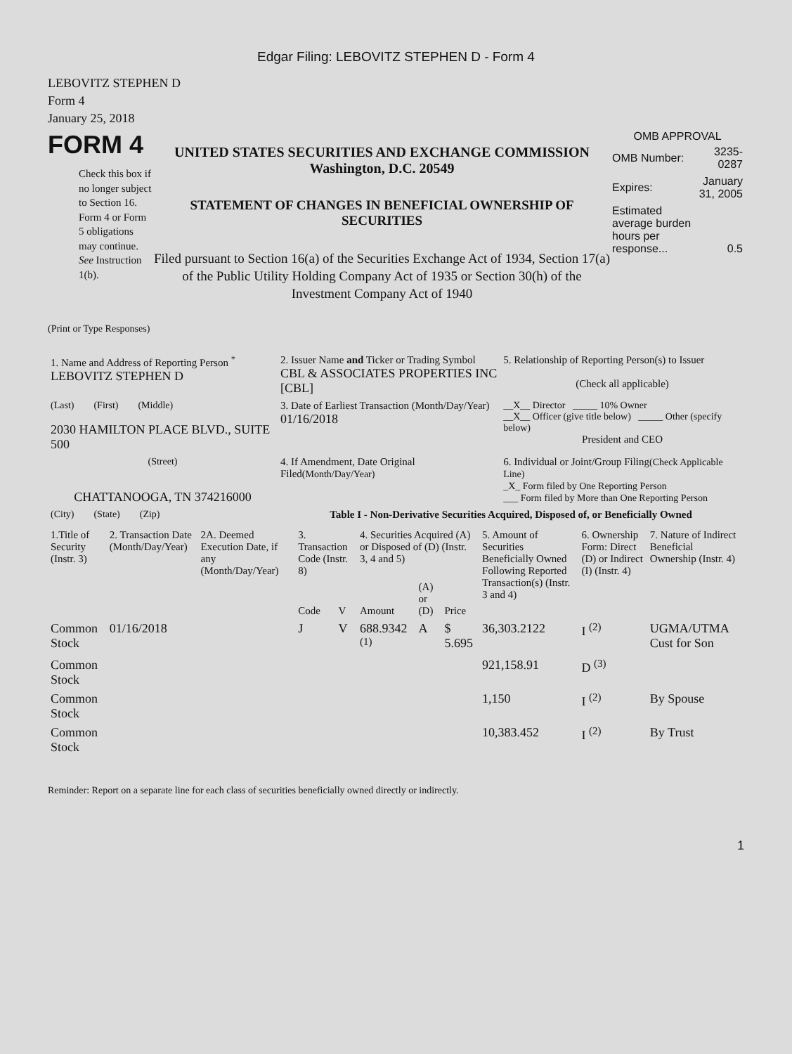Edgar Filing: LEBOVITZ STEPHEN D - Form 4
LEBOVITZ STEPHEN D
Form 4
January 25, 2018
FORM 4
Check this box if no longer subject to Section 16. Form 4 or Form 5 obligations may continue. See Instruction 1(b).
UNITED STATES SECURITIES AND EXCHANGE COMMISSION
Washington, D.C. 20549
STATEMENT OF CHANGES IN BENEFICIAL OWNERSHIP OF SECURITIES
Filed pursuant to Section 16(a) of the Securities Exchange Act of 1934, Section 17(a) of the Public Utility Holding Company Act of 1935 or Section 30(h) of the Investment Company Act of 1940
OMB APPROVAL
| OMB Number: | 3235-0287 |
| Expires: | January 31, 2005 |
| Estimated average burden hours per response... | 0.5 |
(Print or Type Responses)
| 1. Name and Address of Reporting Person <sup>*</sup> LEBOVITZ STEPHEN D | 2. Issuer Name and Ticker or Trading Symbol CBL & ASSOCIATES PROPERTIES INC [CBL] | 5. Relationship of Reporting Person(s) to Issuer (Check all applicable) |
| (Last) (First) (Middle) 2030 HAMILTON PLACE BLVD., SUITE 500 | 3. Date of Earliest Transaction (Month/Day/Year) 01/16/2018 | __X__ Director _____ 10% Owner __X__ Officer (give title below) _____ Other (specify below) President and CEO |
| (Street) CHATTANOOGA, TN 374216000 | 4. If Amendment, Date Original Filed (Month/Day/Year) | 6. Individual or Joint/Group Filing (Check Applicable Line) _X_ Form filed by One Reporting Person ___ Form filed by More than One Reporting Person |
| (City) (State) (Zip) | Table I - Non-Derivative Securities Acquired, Disposed of, or Beneficially Owned | |
| 1.Title of Security (Instr. 3) | 2. Transaction Date (Month/Day/Year) | 2A. Deemed Execution Date, if any (Month/Day/Year) | 3. Transaction Code (Instr. 8) | | 4. Securities Acquired (A) or Disposed of (D) (Instr. 3, 4 and 5) | | | 5. Amount of Securities Beneficially Owned Following Reported Transaction(s) (Instr. 3 and 4) | 6. Ownership Form: Direct (D) or Indirect (I) (Instr. 4) | 7. Nature of Indirect Beneficial Ownership (Instr. 4) |
| --- | --- | --- | --- | --- | --- | --- | --- | --- | --- | --- |
| | | | Code | V | Amount | (A) or (D) | Price | | | |
| Common Stock | 01/16/2018 | | J | V | 688.9342 <sup>(1)</sup> | A | $ 5.695 | 36,303.2122 | I <sup>(2)</sup> | UGMA/UTMA Cust for Son |
| Common Stock | | | | | | | | 921,158.91 | D <sup>(3)</sup> | |
| Common Stock | | | | | | | | 1,150 | I <sup>(2)</sup> | By Spouse |
| Common Stock | | | | | | | | 10,383.452 | I <sup>(2)</sup> | By Trust |
Reminder: Report on a separate line for each class of securities beneficially owned directly or indirectly.
1